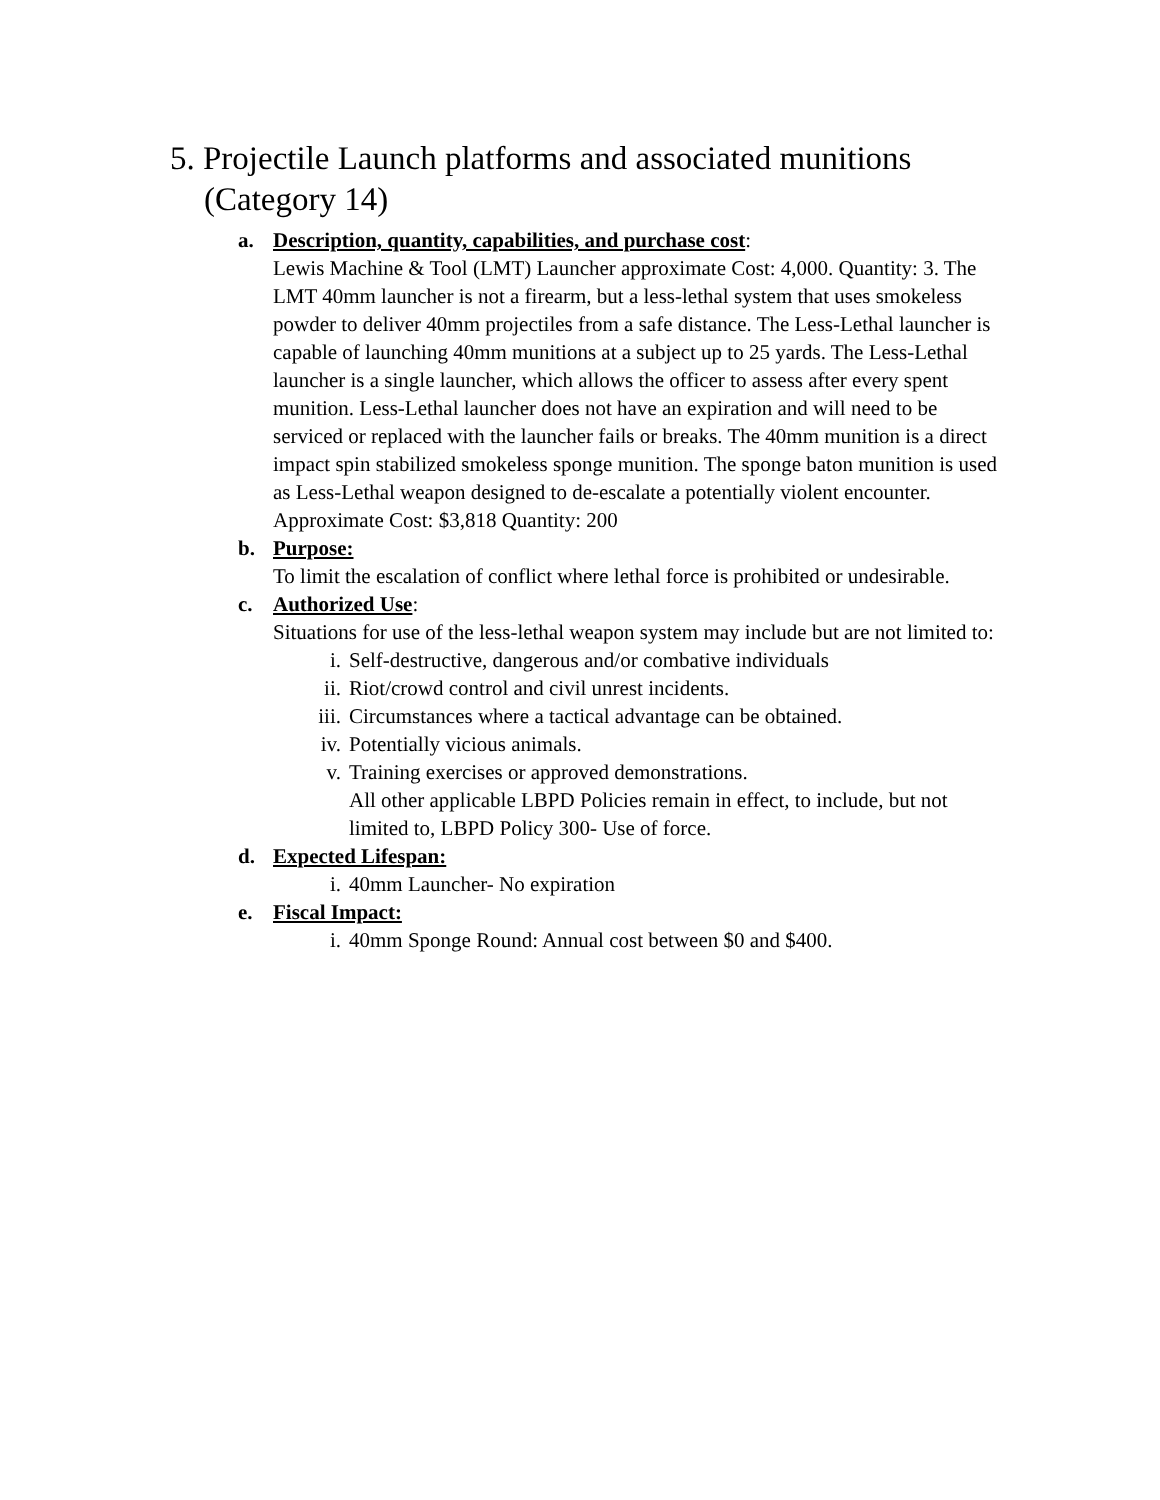5. Projectile Launch platforms and associated munitions (Category 14)
a. Description, quantity, capabilities, and purchase cost:
Lewis Machine & Tool (LMT) Launcher approximate Cost: 4,000. Quantity: 3. The LMT 40mm launcher is not a firearm, but a less-lethal system that uses smokeless powder to deliver 40mm projectiles from a safe distance. The Less-Lethal launcher is capable of launching 40mm munitions at a subject up to 25 yards. The Less-Lethal launcher is a single launcher, which allows the officer to assess after every spent munition. Less-Lethal launcher does not have an expiration and will need to be serviced or replaced with the launcher fails or breaks. The 40mm munition is a direct impact spin stabilized smokeless sponge munition. The sponge baton munition is used as Less-Lethal weapon designed to de-escalate a potentially violent encounter. Approximate Cost: $3,818 Quantity: 200
b. Purpose:
To limit the escalation of conflict where lethal force is prohibited or undesirable.
c. Authorized Use:
Situations for use of the less-lethal weapon system may include but are not limited to:
i. Self-destructive, dangerous and/or combative individuals
ii. Riot/crowd control and civil unrest incidents.
iii. Circumstances where a tactical advantage can be obtained.
iv. Potentially vicious animals.
v. Training exercises or approved demonstrations.
All other applicable LBPD Policies remain in effect, to include, but not limited to, LBPD Policy 300- Use of force.
d. Expected Lifespan:
i. 40mm Launcher- No expiration
e. Fiscal Impact:
i. 40mm Sponge Round: Annual cost between $0 and $400.